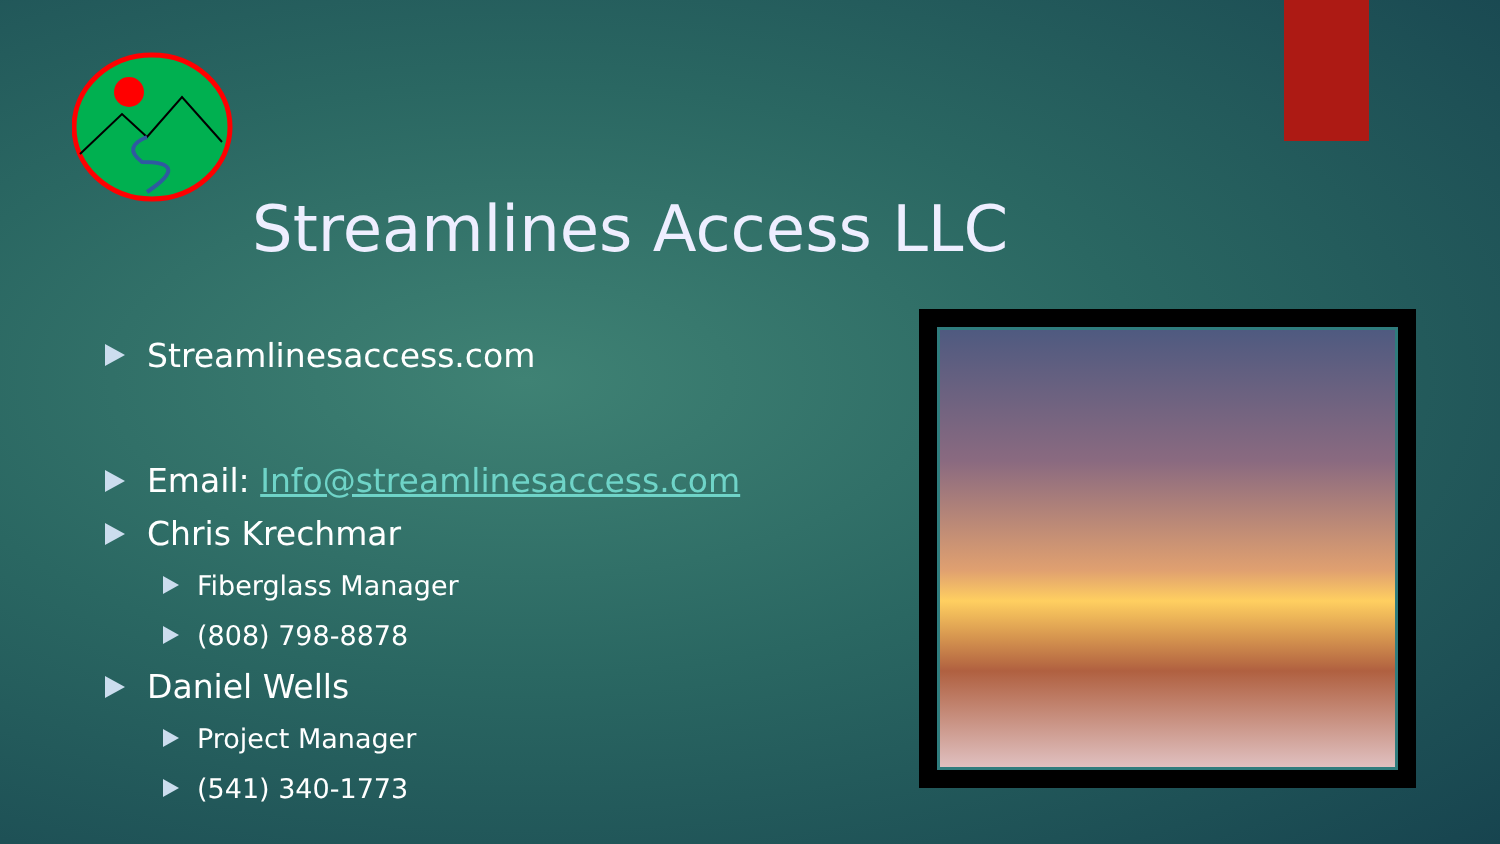Streamlines Access LLC
Streamlinesaccess.com
Email: Info@streamlinesaccess.com
Chris Krechmar
Fiberglass Manager
(808) 798-8878
Daniel Wells
Project Manager
(541) 340-1773